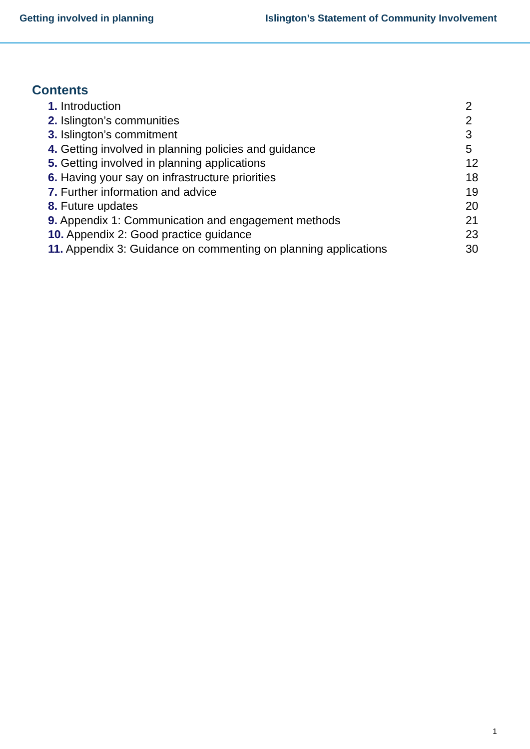Getting involved in planning Islington’s Statement of Community Involvement
Contents
1. Introduction 2
2. Islington’s communities 2
3. Islington’s commitment 3
4. Getting involved in planning policies and guidance 5
5. Getting involved in planning applications 12
6. Having your say on infrastructure priorities 18
7. Further information and advice 19
8. Future updates 20
9. Appendix 1: Communication and engagement methods 21
10. Appendix 2: Good practice guidance 23
11. Appendix 3: Guidance on commenting on planning applications 30
1